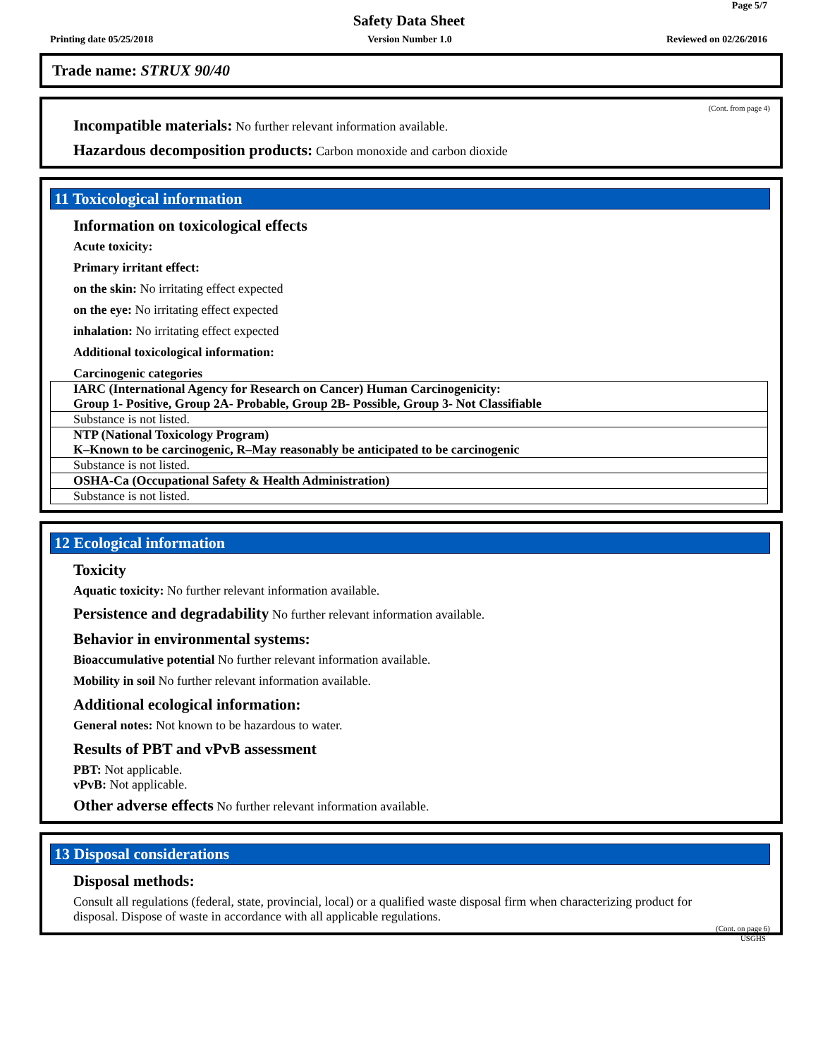Page 5/7
Safety Data Sheet
Printing date 05/25/2018 Version Number 1.0 Reviewed on 02/26/2016
Trade name: STRUX 90/40
(Cont. from page 4)
Incompatible materials: No further relevant information available.
Hazardous decomposition products: Carbon monoxide and carbon dioxide
11 Toxicological information
Information on toxicological effects
Acute toxicity:
Primary irritant effect:
on the skin: No irritating effect expected
on the eye: No irritating effect expected
inhalation: No irritating effect expected
Additional toxicological information:
Carcinogenic categories
| IARC (International Agency for Research on Cancer) Human Carcinogenicity: Group 1- Positive, Group 2A- Probable, Group 2B- Possible, Group 3- Not Classifiable |
| Substance is not listed. |
| NTP (National Toxicology Program) K–Known to be carcinogenic, R–May reasonably be anticipated to be carcinogenic |
| Substance is not listed. |
| OSHA-Ca (Occupational Safety & Health Administration) |
| Substance is not listed. |
12 Ecological information
Toxicity
Aquatic toxicity: No further relevant information available.
Persistence and degradability No further relevant information available.
Behavior in environmental systems:
Bioaccumulative potential No further relevant information available.
Mobility in soil No further relevant information available.
Additional ecological information:
General notes: Not known to be hazardous to water.
Results of PBT and vPvB assessment
PBT: Not applicable.
vPvB: Not applicable.
Other adverse effects No further relevant information available.
13 Disposal considerations
Disposal methods:
Consult all regulations (federal, state, provincial, local) or a qualified waste disposal firm when characterizing product for disposal. Dispose of waste in accordance with all applicable regulations.
(Cont. on page 6)
USGHS